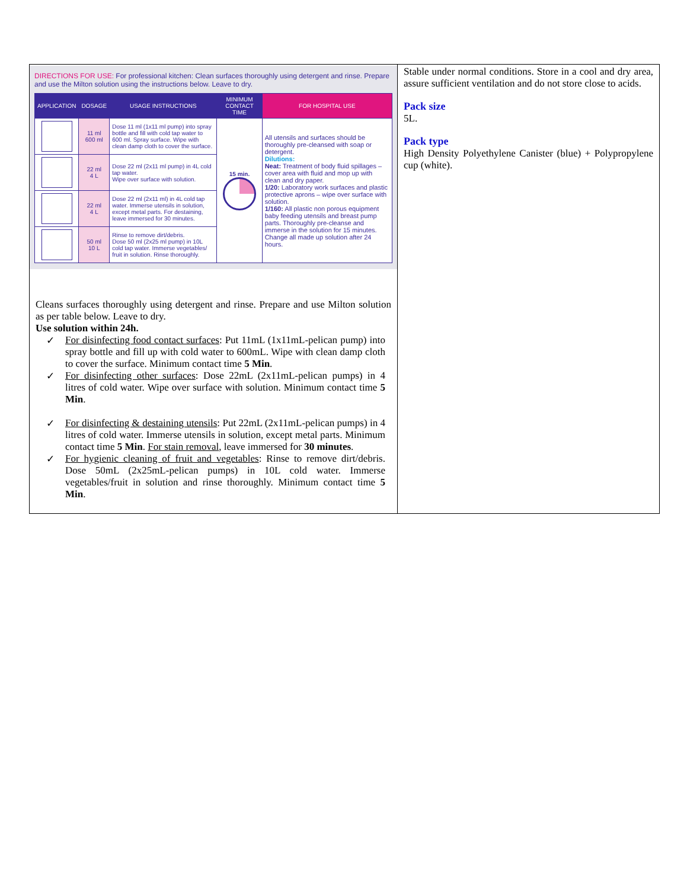| DIRECTIONS FOR USE: For professional kitchen: Clean surfaces thoroughly using detergent and rinse. Prepare and use the Milton solution using the instructions below. Leave to dry. / APPLICATION / DOSAGE / USAGE INSTRUCTIONS / MINIMUM CONTACT TIME / FOR HOSPITAL USE / / --- / --- / --- / --- / --- / / / 11 ml 600 ml / Dose 11 ml (1x11 ml pump) into spray bottle and fill with cold tap water to 600 ml. Spray surface. Wipe with clean damp cloth to cover the surface. / 15 min. / All utensils and surfaces should be thoroughly pre-cleansed with soap or detergent. Dilutions: Neat: Treatment of body fluid spillages – cover area with fluid and mop up with clean and dry paper. 1/20: Laboratory work surfaces and plastic protective aprons – wipe over surface with solution. 1/160: All plastic non porous equipment baby feeding utensils and breast pump parts. Thoroughly pre-cleanse and immerse in the solution for 15 minutes. Change all made up solution after 24 hours. / / / 22 ml 4 L / Dose 22 ml (2x11 ml pump) in 4L cold tap water. Wipe over surface with solution. / / / / / 22 ml 4 L / Dose 22 ml (2x11 ml) in 4L cold tap water. Immerse utensils in solution, except metal parts. For destaining, leave immersed for 30 minutes. / / / / / 50 ml 10 L / Rinse to remove dirt/debris. Dose 50 ml (2x25 ml pump) in 10L cold tap water. Immerse vegetables/ fruit in solution. Rinse thoroughly. / / / Cleans surfaces thoroughly using detergent and rinse. Prepare and use Milton solution as per table below. Leave to dry. Use solution within 24h. ✓ For disinfecting food contact surfaces : Put 11mL (1x11mL-pelican pump) into spray bottle and fill up with cold water to 600mL. Wipe with clean damp cloth to cover the surface. Minimum contact time 5 Min . ✓ For disinfecting other surfaces : Dose 22mL (2x11mL-pelican pumps) in 4 litres of cold water. Wipe over surface with solution. Minimum contact time 5 Min . ✓ For disinfecting & destaining utensils : Put 22mL (2x11mL-pelican pumps) in 4 litres of cold water. Immerse utensils in solution, except metal parts. Minimum contact time 5 Min . For stain removal , leave immersed for 30 minutes . ✓ For hygienic cleaning of fruit and vegetables : Rinse to remove dirt/debris. Dose 50mL (2x25mL-pelican pumps) in 10L cold water. Immerse vegetables/fruit in solution and rinse thoroughly. Minimum contact time 5 Min . | Stable under normal conditions. Store in a cool and dry area, assure sufficient ventilation and do not store close to acids. Pack size 5L. Pack type High Density Polyethylene Canister (blue) + Polypropylene cup (white). |